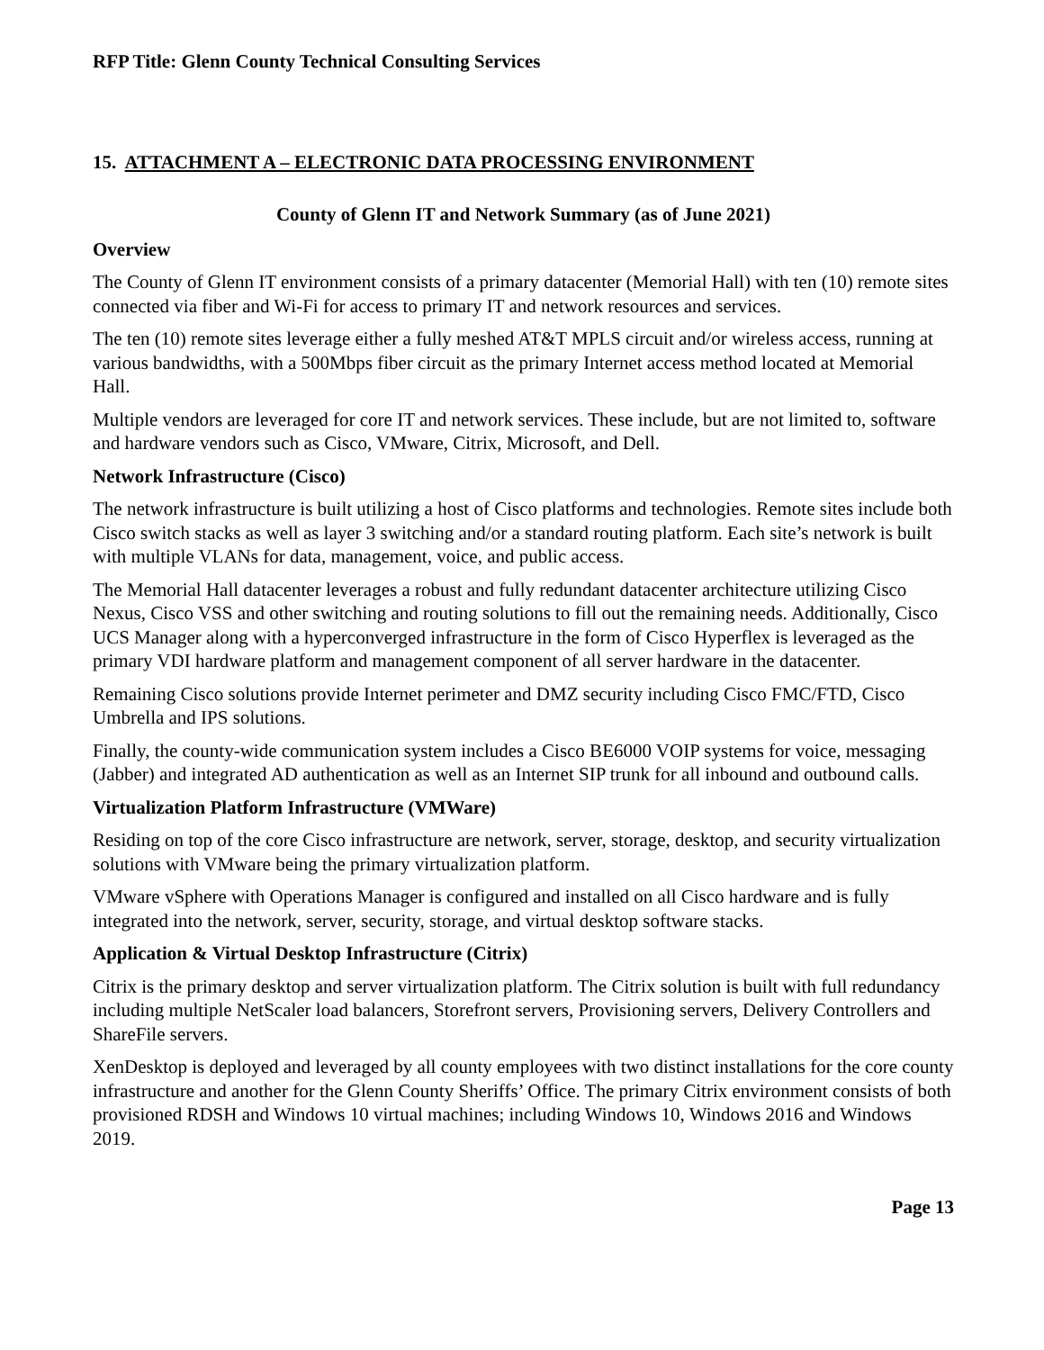RFP Title: Glenn County Technical Consulting Services
15. ATTACHMENT A – ELECTRONIC DATA PROCESSING ENVIRONMENT
County of Glenn IT and Network Summary (as of June 2021)
Overview
The County of Glenn IT environment consists of a primary datacenter (Memorial Hall) with ten (10) remote sites connected via fiber and Wi-Fi for access to primary IT and network resources and services.
The ten (10) remote sites leverage either a fully meshed AT&T MPLS circuit and/or wireless access, running at various bandwidths, with a 500Mbps fiber circuit as the primary Internet access method located at Memorial Hall.
Multiple vendors are leveraged for core IT and network services. These include, but are not limited to, software and hardware vendors such as Cisco, VMware, Citrix, Microsoft, and Dell.
Network Infrastructure (Cisco)
The network infrastructure is built utilizing a host of Cisco platforms and technologies. Remote sites include both Cisco switch stacks as well as layer 3 switching and/or a standard routing platform. Each site’s network is built with multiple VLANs for data, management, voice, and public access.
The Memorial Hall datacenter leverages a robust and fully redundant datacenter architecture utilizing Cisco Nexus, Cisco VSS and other switching and routing solutions to fill out the remaining needs. Additionally, Cisco UCS Manager along with a hyperconverged infrastructure in the form of Cisco Hyperflex is leveraged as the primary VDI hardware platform and management component of all server hardware in the datacenter.
Remaining Cisco solutions provide Internet perimeter and DMZ security including Cisco FMC/FTD, Cisco Umbrella and IPS solutions.
Finally, the county-wide communication system includes a Cisco BE6000 VOIP systems for voice, messaging (Jabber) and integrated AD authentication as well as an Internet SIP trunk for all inbound and outbound calls.
Virtualization Platform Infrastructure (VMWare)
Residing on top of the core Cisco infrastructure are network, server, storage, desktop, and security virtualization solutions with VMware being the primary virtualization platform.
VMware vSphere with Operations Manager is configured and installed on all Cisco hardware and is fully integrated into the network, server, security, storage, and virtual desktop software stacks.
Application & Virtual Desktop Infrastructure (Citrix)
Citrix is the primary desktop and server virtualization platform. The Citrix solution is built with full redundancy including multiple NetScaler load balancers, Storefront servers, Provisioning servers, Delivery Controllers and ShareFile servers.
XenDesktop is deployed and leveraged by all county employees with two distinct installations for the core county infrastructure and another for the Glenn County Sheriffs’ Office. The primary Citrix environment consists of both provisioned RDSH and Windows 10 virtual machines; including Windows 10, Windows 2016 and Windows 2019.
Page 13